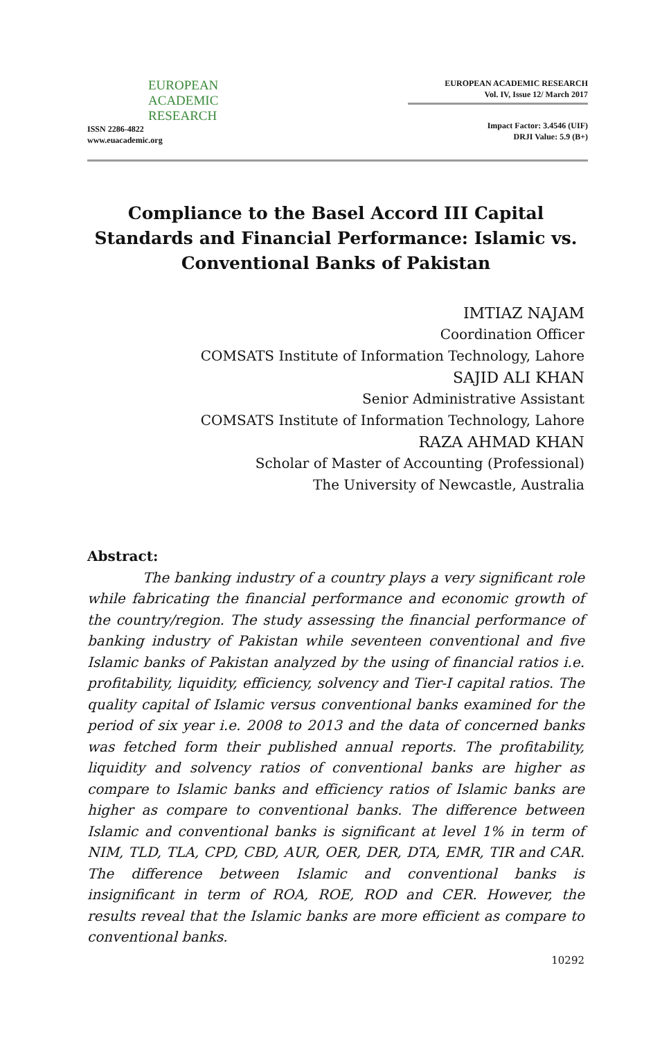EUROPEAN
ACADEMIC
RESEARCH
ISSN 2286-4822
www.euacademic.org
EUROPEAN ACADEMIC RESEARCH
Vol. IV, Issue 12/ March 2017
Impact Factor: 3.4546 (UIF)
DRJI Value: 5.9 (B+)
Compliance to the Basel Accord III Capital Standards and Financial Performance: Islamic vs. Conventional Banks of Pakistan
IMTIAZ NAJAM
Coordination Officer
COMSATS Institute of Information Technology, Lahore
SAJID ALI KHAN
Senior Administrative Assistant
COMSATS Institute of Information Technology, Lahore
RAZA AHMAD KHAN
Scholar of Master of Accounting (Professional)
The University of Newcastle, Australia
Abstract:
The banking industry of a country plays a very significant role while fabricating the financial performance and economic growth of the country/region. The study assessing the financial performance of banking industry of Pakistan while seventeen conventional and five Islamic banks of Pakistan analyzed by the using of financial ratios i.e. profitability, liquidity, efficiency, solvency and Tier-I capital ratios. The quality capital of Islamic versus conventional banks examined for the period of six year i.e. 2008 to 2013 and the data of concerned banks was fetched form their published annual reports. The profitability, liquidity and solvency ratios of conventional banks are higher as compare to Islamic banks and efficiency ratios of Islamic banks are higher as compare to conventional banks. The difference between Islamic and conventional banks is significant at level 1% in term of NIM, TLD, TLA, CPD, CBD, AUR, OER, DER, DTA, EMR, TIR and CAR. The difference between Islamic and conventional banks is insignificant in term of ROA, ROE, ROD and CER. However, the results reveal that the Islamic banks are more efficient as compare to conventional banks.
10292